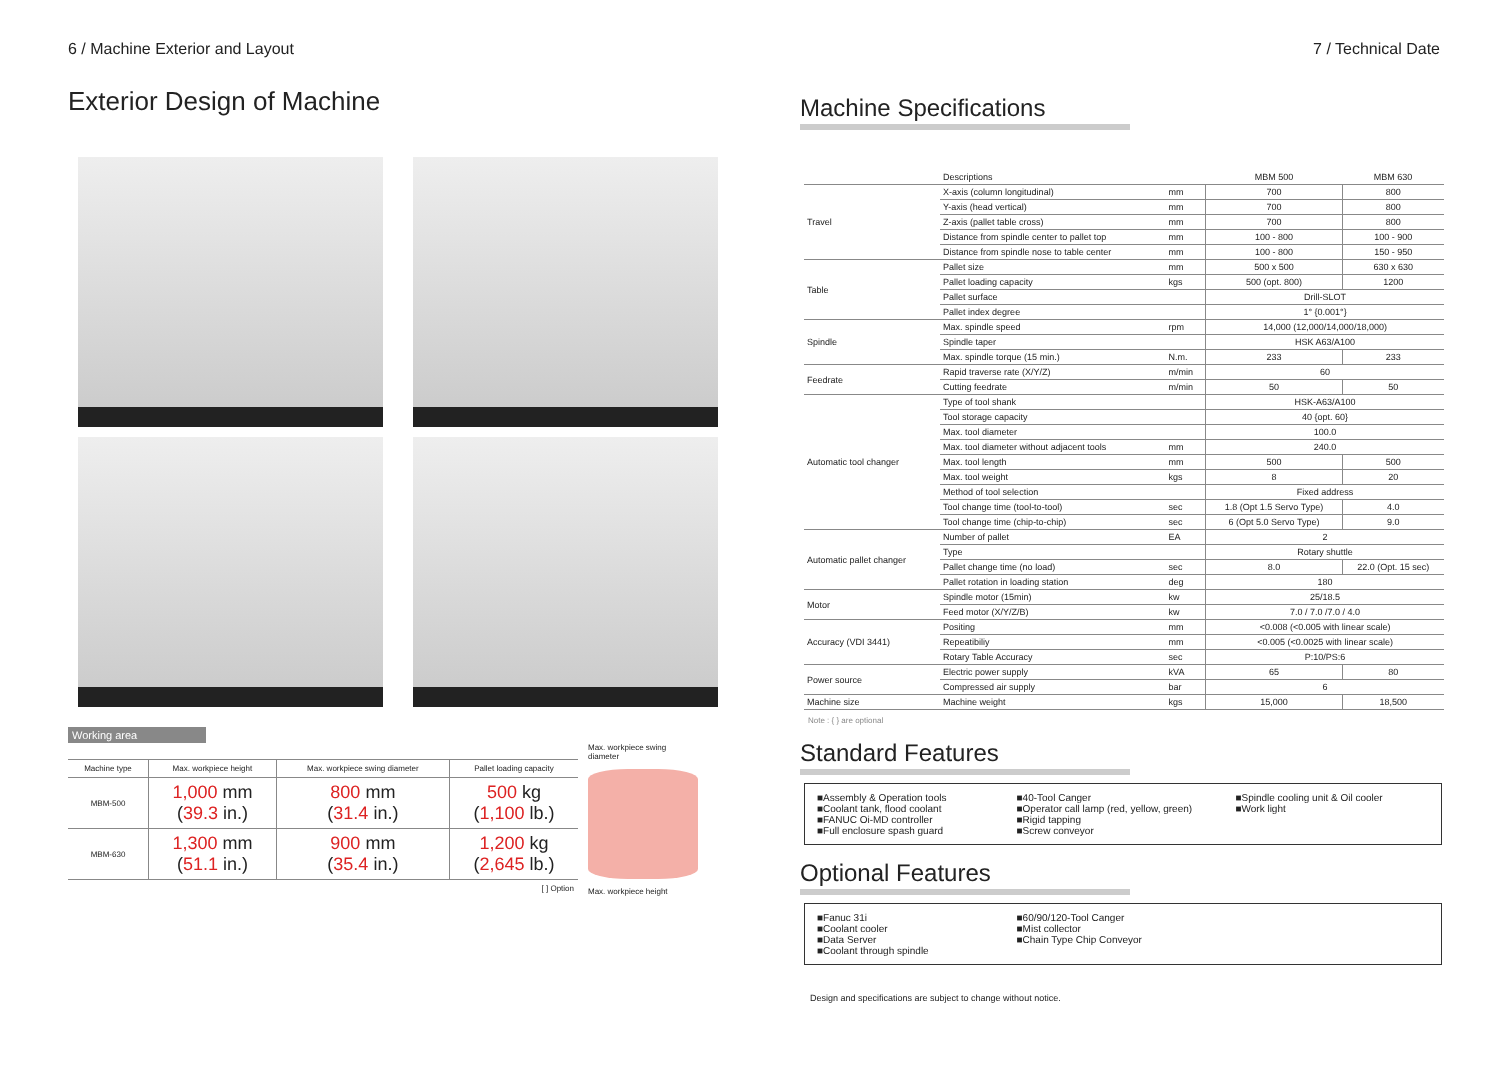6 / Machine Exterior and Layout
Exterior Design of Machine
Working area
| Machine type | Max. workpiece height | Max. workpiece swing diameter | Pallet loading capacity |
| --- | --- | --- | --- |
| MBM-500 | 1,000 mm ( 39.3 in.) | 800 mm ( 31.4 in.) | 500 kg ( 1,100 lb.) |
| MBM-630 | 1,300 mm ( 51.1 in.) | 900 mm ( 35.4 in.) | 1,200 kg ( 2,645 lb.) |
| [ ] Option | | | |
Max. workpiece swing diameter
Max. workpiece height
7 / Technical Date
Machine Specifications
| | Descriptions | | MBM 500 | MBM 630 |
| --- | --- | --- | --- | --- |
| Travel | X-axis (column longitudinal) | mm | 700 | 800 |
| | Y-axis (head vertical) | mm | 700 | 800 |
| | Z-axis (pallet table cross) | mm | 700 | 800 |
| | Distance from spindle center to pallet top | mm | 100 - 800 | 100 - 900 |
| | Distance from spindle nose to table center | mm | 100 - 800 | 150 - 950 |
| Table | Pallet size | mm | 500 x 500 | 630 x 630 |
| | Pallet loading capacity | kgs | 500 (opt. 800) | 1200 |
| | Pallet surface | | Drill-SLOT | |
| | Pallet index degree | | 1° {0.001°} | |
| Spindle | Max. spindle speed | rpm | 14,000 (12,000/14,000/18,000) | |
| | Spindle taper | | HSK A63/A100 | |
| | Max. spindle torque (15 min.) | N.m. | 233 | 233 |
| Feedrate | Rapid traverse rate (X/Y/Z) | m/min | 60 | |
| | Cutting feedrate | m/min | 50 | 50 |
| Automatic tool changer | Type of tool shank | | HSK-A63/A100 | |
| | Tool storage capacity | | 40 {opt. 60} | |
| | Max. tool diameter | | 100.0 | |
| | Max. tool diameter without adjacent tools | mm | 240.0 | |
| | Max. tool length | mm | 500 | 500 |
| | Max. tool weight | kgs | 8 | 20 |
| | Method of tool selection | | Fixed address | |
| | Tool change time (tool-to-tool) | sec | 1.8 (Opt 1.5 Servo Type) | 4.0 |
| | Tool change time (chip-to-chip) | sec | 6 (Opt 5.0 Servo Type) | 9.0 |
| Automatic pallet changer | Number of pallet | EA | 2 | |
| | Type | | Rotary shuttle | |
| | Pallet change time (no load) | sec | 8.0 | 22.0 (Opt. 15 sec) |
| | Pallet rotation in loading station | deg | 180 | |
| Motor | Spindle motor (15min) | kw | 25/18.5 | |
| | Feed motor (X/Y/Z/B) | kw | 7.0 / 7.0 /7.0 / 4.0 | |
| Accuracy (VDI 3441) | Positing | mm | <0.008 (<0.005 with linear scale) | |
| | Repeatibiliy | mm | <0.005 (<0.0025 with linear scale) | |
| | Rotary Table Accuracy | sec | P:10/PS:6 | |
| Power source | Electric power supply | kVA | 65 | 80 |
| | Compressed air supply | bar | 6 | |
| Machine size | Machine weight | kgs | 15,000 | 18,500 |
Note : { } are optional
Standard Features
■Assembly & Operation tools
■Coolant tank, flood coolant
■FANUC Oi-MD controller
■Full enclosure spash guard
■40-Tool Canger
■Operator call lamp (red, yellow, green)
■Rigid tapping
■Screw conveyor
■Spindle cooling unit & Oil cooler
■Work light
Optional Features
■Fanuc 31i
■Coolant cooler
■Data Server
■Coolant through spindle
■60/90/120-Tool Canger
■Mist collector
■Chain Type Chip Conveyor
Design and specifications are subject to change without notice.